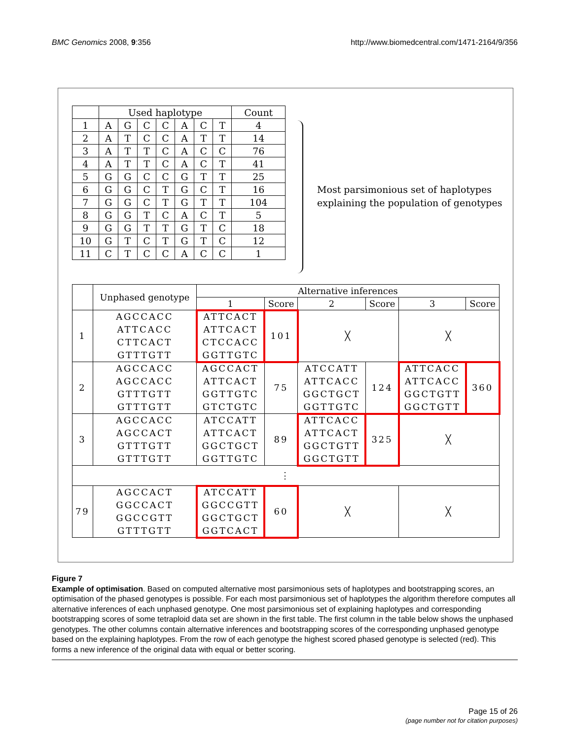BMC Genomics 2008, 9:356 http://www.biomedcentral.com/1471-2164/9/356
| | Used haplotype | | | | | | | Count |
| --- | --- | --- | --- | --- | --- | --- | --- | --- |
| 1 | A | G | C | C | A | C | T | 4 |
| 2 | A | T | C | C | A | T | T | 14 |
| 3 | A | T | T | C | A | C | C | 76 |
| 4 | A | T | T | C | A | C | T | 41 |
| 5 | G | G | C | C | G | T | T | 25 |
| 6 | G | G | C | T | G | C | T | 16 |
| 7 | G | G | C | T | G | T | T | 104 |
| 8 | G | G | T | C | A | C | T | 5 |
| 9 | G | G | T | T | G | T | C | 18 |
| 10 | G | T | C | T | G | T | C | 12 |
| 11 | C | T | C | C | A | C | C | 1 |
Most parsimonious set of haplotypes
explaining the population of genotypes
| | Unphased genotype | Alternative inferences | | | | | |
| --- | --- | --- | --- | --- | --- | --- | --- |
| | | 1 | Score | 2 | Score | 3 | Score |
| 1 | AGCCACC ATTCACC CTTCACT GTTTGTT | ATTCACT ATTCACT CTCCACC GGTTGTC | 101 | ╳ | | ╳ | |
| 2 | AGCCACC AGCCACC GTTTGTT GTTTGTT | AGCCACT ATTCACT GGTTGTC GTCTGTC | 75 | ATCCATT ATTCACC GGCTGCT GGTTGTC | 124 | ATTCACC ATTCACC GGCTGTT GGCTGTT | 360 |
| 3 | AGCCACC AGCCACT GTTTGTT GTTTGTT | ATCCATT ATTCACT GGCTGCT GGTTGTC | 89 | ATTCACC ATTCACT GGCTGTT GGCTGTT | 325 | ╳ | |
| ⋮ | | | | | | | |
| 79 | AGCCACT GGCCACT GGCCGTT GTTTGTT | ATCCATT GGCCGTT GGCTGCT GGTCACT | 60 | ╳ | | ╳ | |
Figure 7
Example of optimisation. Based on computed alternative most parsimonious sets of haplotypes and bootstrapping scores, an optimisation of the phased genotypes is possible. For each most parsimonious set of haplotypes the algorithm therefore computes all alternative inferences of each unphased genotype. One most parsimonious set of explaining haplotypes and corresponding bootstrapping scores of some tetraploid data set are shown in the first table. The first column in the table below shows the unphased genotypes. The other columns contain alternative inferences and bootstrapping scores of the corresponding unphased genotype based on the explaining haplotypes. From the row of each genotype the highest scored phased genotype is selected (red). This forms a new inference of the original data with equal or better scoring.
Page 15 of 26
(page number not for citation purposes)